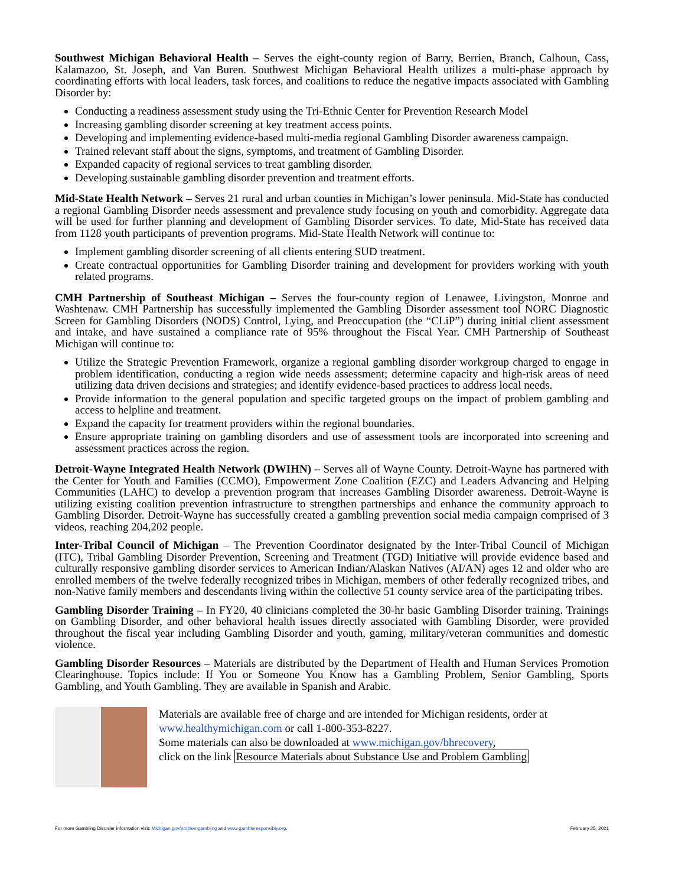Southwest Michigan Behavioral Health – Serves the eight-county region of Barry, Berrien, Branch, Calhoun, Cass, Kalamazoo, St. Joseph, and Van Buren. Southwest Michigan Behavioral Health utilizes a multi-phase approach by coordinating efforts with local leaders, task forces, and coalitions to reduce the negative impacts associated with Gambling Disorder by:
Conducting a readiness assessment study using the Tri-Ethnic Center for Prevention Research Model
Increasing gambling disorder screening at key treatment access points.
Developing and implementing evidence-based multi-media regional Gambling Disorder awareness campaign.
Trained relevant staff about the signs, symptoms, and treatment of Gambling Disorder.
Expanded capacity of regional services to treat gambling disorder.
Developing sustainable gambling disorder prevention and treatment efforts.
Mid-State Health Network – Serves 21 rural and urban counties in Michigan’s lower peninsula. Mid-State has conducted a regional Gambling Disorder needs assessment and prevalence study focusing on youth and comorbidity. Aggregate data will be used for further planning and development of Gambling Disorder services. To date, Mid-State has received data from 1128 youth participants of prevention programs. Mid-State Health Network will continue to:
Implement gambling disorder screening of all clients entering SUD treatment.
Create contractual opportunities for Gambling Disorder training and development for providers working with youth related programs.
CMH Partnership of Southeast Michigan – Serves the four-county region of Lenawee, Livingston, Monroe and Washtenaw. CMH Partnership has successfully implemented the Gambling Disorder assessment tool NORC Diagnostic Screen for Gambling Disorders (NODS) Control, Lying, and Preoccupation (the “CLiP”) during initial client assessment and intake, and have sustained a compliance rate of 95% throughout the Fiscal Year. CMH Partnership of Southeast Michigan will continue to:
Utilize the Strategic Prevention Framework, organize a regional gambling disorder workgroup charged to engage in problem identification, conducting a region wide needs assessment; determine capacity and high-risk areas of need utilizing data driven decisions and strategies; and identify evidence-based practices to address local needs.
Provide information to the general population and specific targeted groups on the impact of problem gambling and access to helpline and treatment.
Expand the capacity for treatment providers within the regional boundaries.
Ensure appropriate training on gambling disorders and use of assessment tools are incorporated into screening and assessment practices across the region.
Detroit-Wayne Integrated Health Network (DWIHN) – Serves all of Wayne County. Detroit-Wayne has partnered with the Center for Youth and Families (CCMO), Empowerment Zone Coalition (EZC) and Leaders Advancing and Helping Communities (LAHC) to develop a prevention program that increases Gambling Disorder awareness. Detroit-Wayne is utilizing existing coalition prevention infrastructure to strengthen partnerships and enhance the community approach to Gambling Disorder. Detroit-Wayne has successfully created a gambling prevention social media campaign comprised of 3 videos, reaching 204,202 people.
Inter-Tribal Council of Michigan – The Prevention Coordinator designated by the Inter-Tribal Council of Michigan (ITC), Tribal Gambling Disorder Prevention, Screening and Treatment (TGD) Initiative will provide evidence based and culturally responsive gambling disorder services to American Indian/Alaskan Natives (AI/AN) ages 12 and older who are enrolled members of the twelve federally recognized tribes in Michigan, members of other federally recognized tribes, and non-Native family members and descendants living within the collective 51 county service area of the participating tribes.
Gambling Disorder Training – In FY20, 40 clinicians completed the 30-hr basic Gambling Disorder training. Trainings on Gambling Disorder, and other behavioral health issues directly associated with Gambling Disorder, were provided throughout the fiscal year including Gambling Disorder and youth, gaming, military/veteran communities and domestic violence.
Gambling Disorder Resources – Materials are distributed by the Department of Health and Human Services Promotion Clearinghouse. Topics include: If You or Someone You Know has a Gambling Problem, Senior Gambling, Sports Gambling, and Youth Gambling. They are available in Spanish and Arabic.
Materials are available free of charge and are intended for Michigan residents, order at
www.healthymichigan.com or call 1-800-353-8227.
Some materials can also be downloaded at www.michigan.gov/bhrecovery,
click on the link Resource Materials about Substance Use and Problem Gambling
For more Gambling Disorder information visit: Michigan.gov/problemgambling and www.gambleresponsibly.org. February 25, 2021